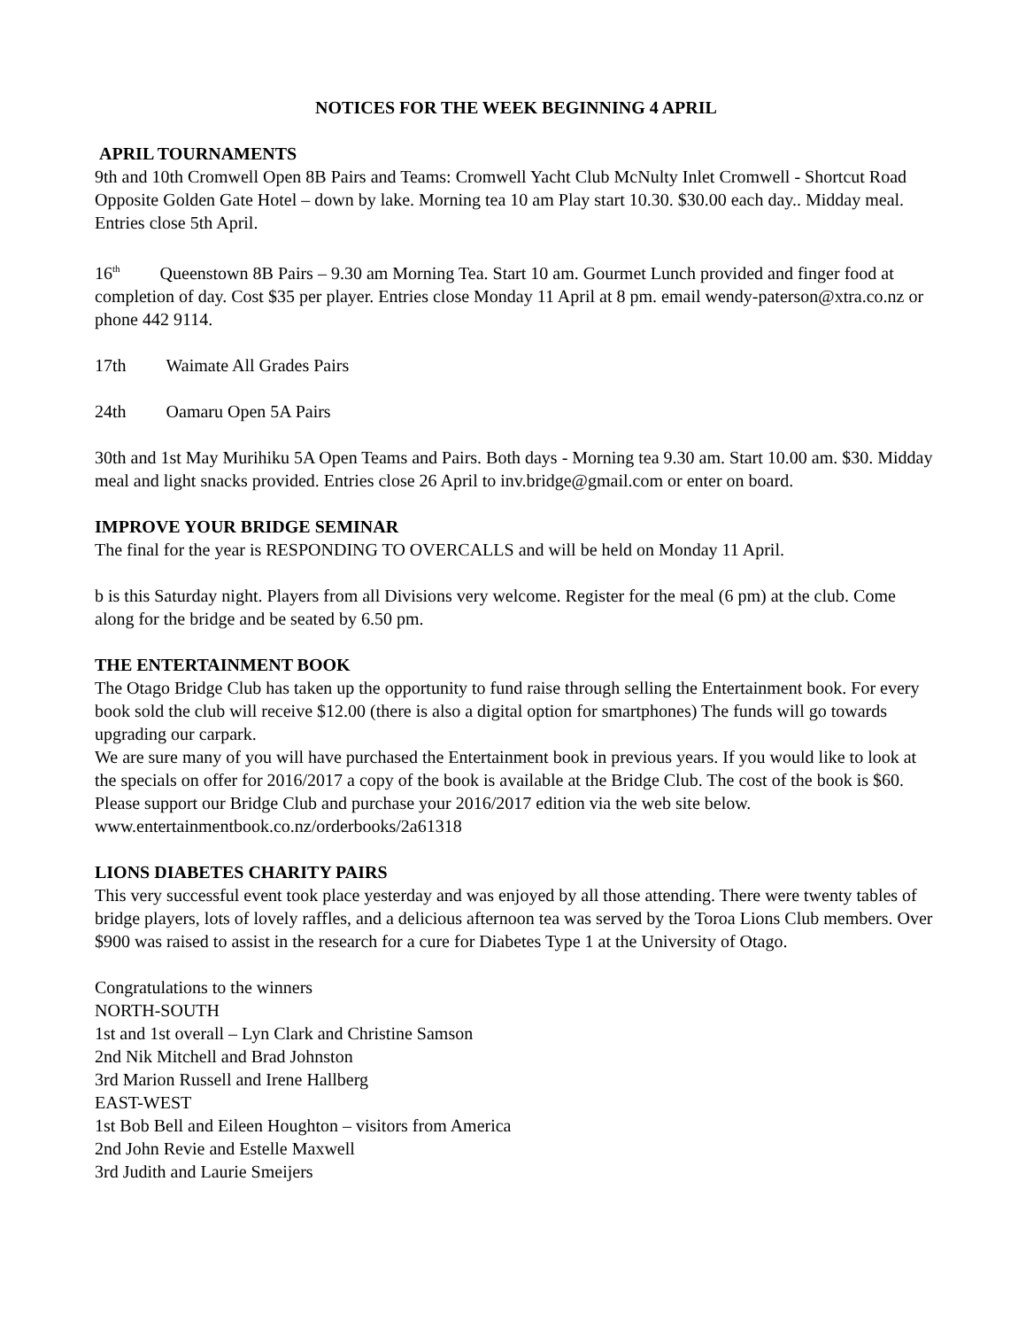NOTICES FOR THE WEEK BEGINNING 4 APRIL
APRIL TOURNAMENTS
9th and 10th Cromwell Open 8B Pairs and Teams: Cromwell Yacht Club McNulty Inlet Cromwell - Shortcut Road Opposite Golden Gate Hotel – down by lake. Morning tea 10 am Play start 10.30. $30.00 each day.. Midday meal. Entries close 5th April.
16<sup>th</sup> Queenstown 8B Pairs – 9.30 am Morning Tea. Start 10 am. Gourmet Lunch provided and finger food at completion of day. Cost $35 per player. Entries close Monday 11 April at 8 pm. email wendy-paterson@xtra.co.nz or phone 442 9114.
17th Waimate All Grades Pairs
24th Oamaru Open 5A Pairs
30th and 1st May Murihiku 5A Open Teams and Pairs. Both days - Morning tea 9.30 am. Start 10.00 am. $30. Midday meal and light snacks provided. Entries close 26 April to inv.bridge@gmail.com or enter on board.
IMPROVE YOUR BRIDGE SEMINAR
The final for the year is RESPONDING TO OVERCALLS and will be held on Monday 11 April.
b is this Saturday night. Players from all Divisions very welcome. Register for the meal (6 pm) at the club. Come along for the bridge and be seated by 6.50 pm.
THE ENTERTAINMENT BOOK
The Otago Bridge Club has taken up the opportunity to fund raise through selling the Entertainment book. For every book sold the club will receive $12.00 (there is also a digital option for smartphones) The funds will go towards upgrading our carpark.
We are sure many of you will have purchased the Entertainment book in previous years. If you would like to look at the specials on offer for 2016/2017 a copy of the book is available at the Bridge Club. The cost of the book is $60. Please support our Bridge Club and purchase your 2016/2017 edition via the web site below. www.entertainmentbook.co.nz/orderbooks/2a61318
LIONS DIABETES CHARITY PAIRS
This very successful event took place yesterday and was enjoyed by all those attending. There were twenty tables of bridge players, lots of lovely raffles, and a delicious afternoon tea was served by the Toroa Lions Club members. Over $900 was raised to assist in the research for a cure for Diabetes Type 1 at the University of Otago.
Congratulations to the winners
NORTH-SOUTH
1st and 1st overall – Lyn Clark and Christine Samson
2nd Nik Mitchell and Brad Johnston
3rd Marion Russell and Irene Hallberg
EAST-WEST
1st Bob Bell and Eileen Houghton – visitors from America
2nd John Revie and Estelle Maxwell
3rd Judith and Laurie Smeijers